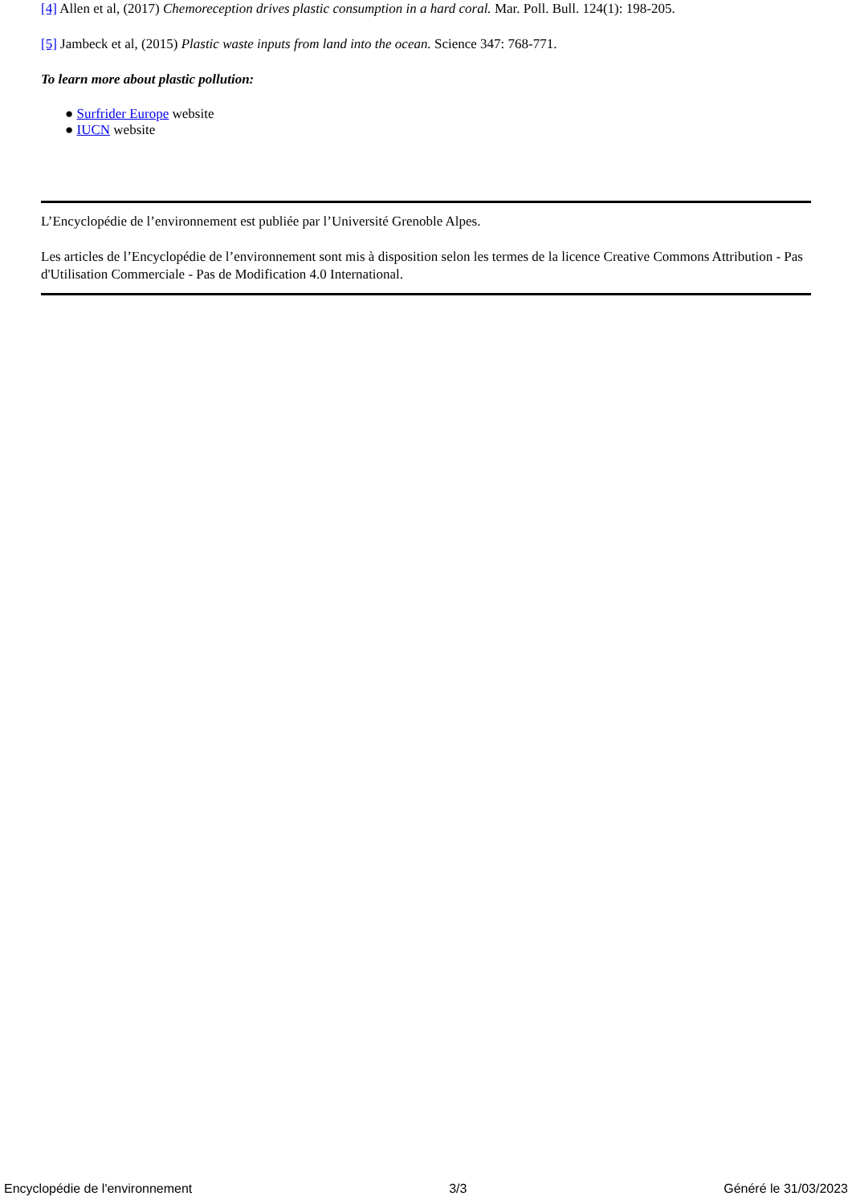[4] Allen et al, (2017) Chemoreception drives plastic consumption in a hard coral. Mar. Poll. Bull. 124(1): 198-205.
[5] Jambeck et al, (2015) Plastic waste inputs from land into the ocean. Science 347: 768-771.
To learn more about plastic pollution:
● Surfrider Europe website
● IUCN website
L’Encyclopédie de l’environnement est publiée par l’Université Grenoble Alpes.
Les articles de l’Encyclopédie de l’environnement sont mis à disposition selon les termes de la licence Creative Commons Attribution - Pas d'Utilisation Commerciale - Pas de Modification 4.0 International.
Encyclopédie de l'environnement 3/3 Généré le 31/03/2023